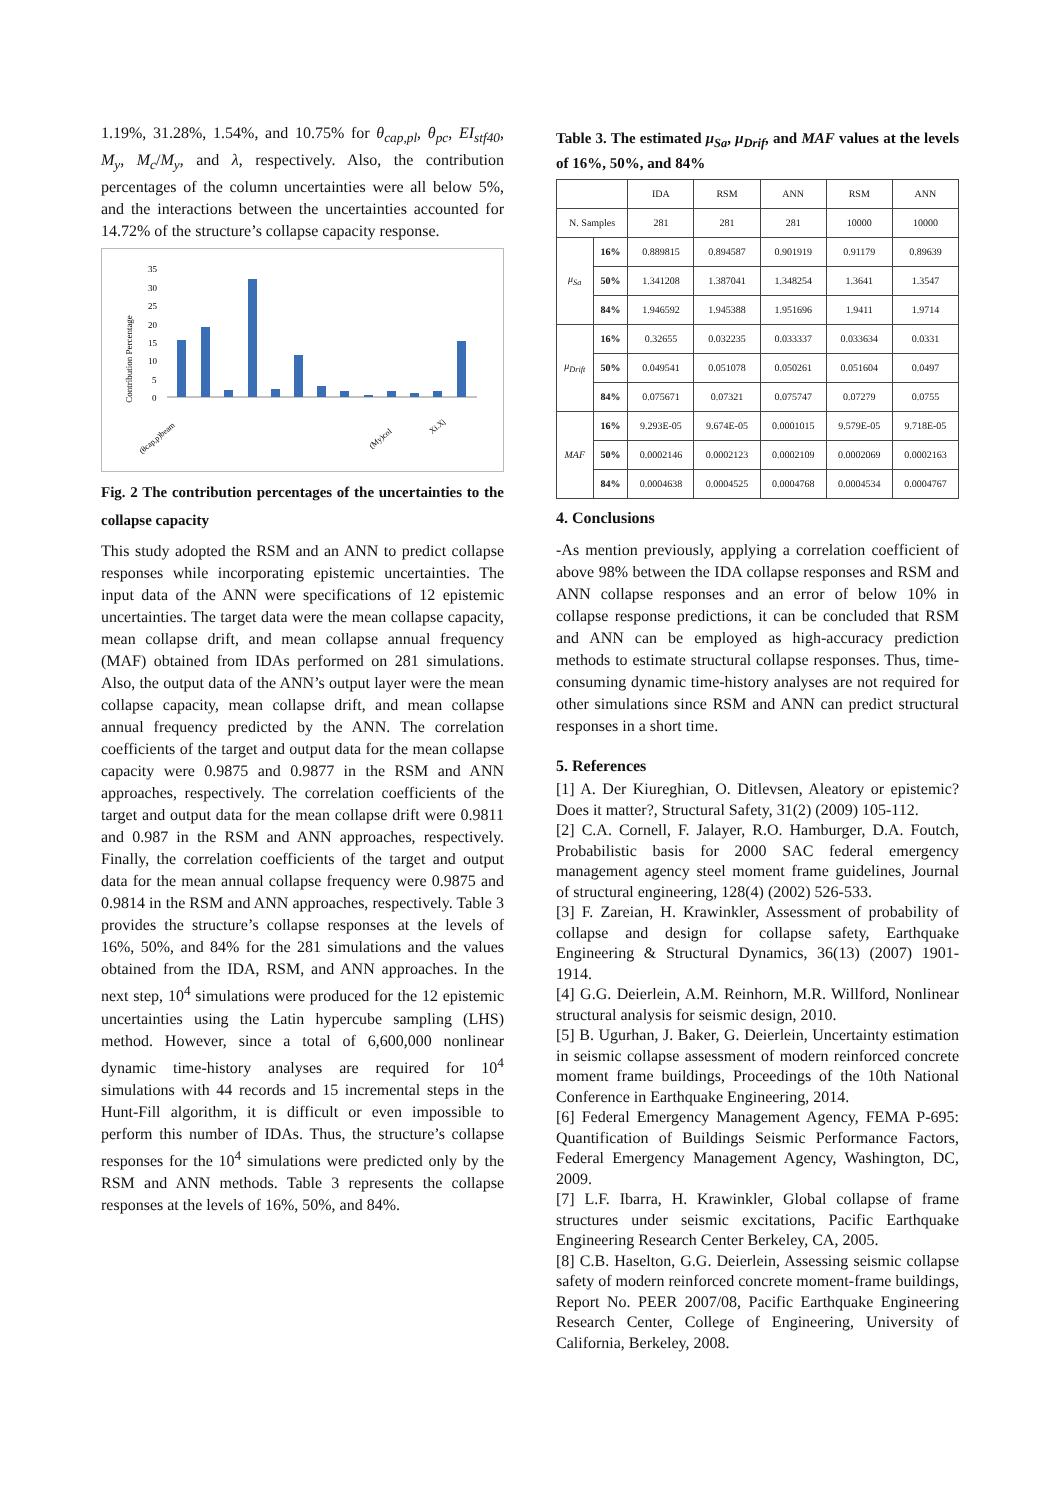1.19%, 31.28%, 1.54%, and 10.75% for θ<sub>cap,pl</sub>, θ<sub>pc</sub>, EI<sub>stf40</sub>, M<sub>y</sub>, M<sub>c</sub>/M<sub>y</sub>, and λ, respectively. Also, the contribution percentages of the column uncertainties were all below 5%, and the interactions between the uncertainties accounted for 14.72% of the structure’s collapse capacity response.
Contribution Percentage
35
30
25
20
15
10
5
0
(θcap,p)beam
(My)col
Xi.Xj
Fig. 2 The contribution percentages of the uncertainties to the collapse capacity
This study adopted the RSM and an ANN to predict collapse responses while incorporating epistemic uncertainties. The input data of the ANN were specifications of 12 epistemic uncertainties. The target data were the mean collapse capacity, mean collapse drift, and mean collapse annual frequency (MAF) obtained from IDAs performed on 281 simulations. Also, the output data of the ANN’s output layer were the mean collapse capacity, mean collapse drift, and mean collapse annual frequency predicted by the ANN. The correlation coefficients of the target and output data for the mean collapse capacity were 0.9875 and 0.9877 in the RSM and ANN approaches, respectively. The correlation coefficients of the target and output data for the mean collapse drift were 0.9811 and 0.987 in the RSM and ANN approaches, respectively. Finally, the correlation coefficients of the target and output data for the mean annual collapse frequency were 0.9875 and 0.9814 in the RSM and ANN approaches, respectively. Table 3 provides the structure’s collapse responses at the levels of 16%, 50%, and 84% for the 281 simulations and the values obtained from the IDA, RSM, and ANN approaches. In the next step, 10<sup>4</sup> simulations were produced for the 12 epistemic uncertainties using the Latin hypercube sampling (LHS) method. However, since a total of 6,600,000 nonlinear dynamic time-history analyses are required for 10<sup>4</sup> simulations with 44 records and 15 incremental steps in the Hunt-Fill algorithm, it is difficult or even impossible to perform this number of IDAs. Thus, the structure’s collapse responses for the 10<sup>4</sup> simulations were predicted only by the RSM and ANN methods. Table 3 represents the collapse responses at the levels of 16%, 50%, and 84%.
Table 3. The estimated μ<sub>Sa</sub>, μ<sub>Drif</sub>, and MAF values at the levels of 16%, 50%, and 84%
| | | IDA | RSM | ANN | RSM | ANN |
| --- | --- | --- | --- | --- | --- | --- |
| N. Samples | | 281 | 281 | 281 | 10000 | 10000 |
| μ<sub>Sa</sub> | 16% | 0.889815 | 0.894587 | 0.901919 | 0.91179 | 0.89639 |
| | 50% | 1.341208 | 1.387041 | 1.348254 | 1.3641 | 1.3547 |
| | 84% | 1.946592 | 1.945388 | 1.951696 | 1.9411 | 1.9714 |
| μ<sub>Drift</sub> | 16% | 0.32655 | 0.032235 | 0.033337 | 0.033634 | 0.0331 |
| | 50% | 0.049541 | 0.051078 | 0.050261 | 0.051604 | 0.0497 |
| | 84% | 0.075671 | 0.07321 | 0.075747 | 0.07279 | 0.0755 |
| MAF | 16% | 9.293E-05 | 9.674E-05 | 0.0001015 | 9.579E-05 | 9.718E-05 |
| | 50% | 0.0002146 | 0.0002123 | 0.0002109 | 0.0002069 | 0.0002163 |
| | 84% | 0.0004638 | 0.0004525 | 0.0004768 | 0.0004534 | 0.0004767 |
4. Conclusions
-As mention previously, applying a correlation coefficient of above 98% between the IDA collapse responses and RSM and ANN collapse responses and an error of below 10% in collapse response predictions, it can be concluded that RSM and ANN can be employed as high-accuracy prediction methods to estimate structural collapse responses. Thus, time-consuming dynamic time-history analyses are not required for other simulations since RSM and ANN can predict structural responses in a short time.
5. References
[1] A. Der Kiureghian, O. Ditlevsen, Aleatory or epistemic? Does it matter?, Structural Safety, 31(2) (2009) 105-112.
[2] C.A. Cornell, F. Jalayer, R.O. Hamburger, D.A. Foutch, Probabilistic basis for 2000 SAC federal emergency management agency steel moment frame guidelines, Journal of structural engineering, 128(4) (2002) 526-533.
[3] F. Zareian, H. Krawinkler, Assessment of probability of collapse and design for collapse safety, Earthquake Engineering & Structural Dynamics, 36(13) (2007) 1901-1914.
[4] G.G. Deierlein, A.M. Reinhorn, M.R. Willford, Nonlinear structural analysis for seismic design, 2010.
[5] B. Ugurhan, J. Baker, G. Deierlein, Uncertainty estimation in seismic collapse assessment of modern reinforced concrete moment frame buildings, Proceedings of the 10th National Conference in Earthquake Engineering, 2014.
[6] Federal Emergency Management Agency, FEMA P-695: Quantification of Buildings Seismic Performance Factors, Federal Emergency Management Agency, Washington, DC, 2009.
[7] L.F. Ibarra, H. Krawinkler, Global collapse of frame structures under seismic excitations, Pacific Earthquake Engineering Research Center Berkeley, CA, 2005.
[8] C.B. Haselton, G.G. Deierlein, Assessing seismic collapse safety of modern reinforced concrete moment-frame buildings, Report No. PEER 2007/08, Pacific Earthquake Engineering Research Center, College of Engineering, University of California, Berkeley, 2008.